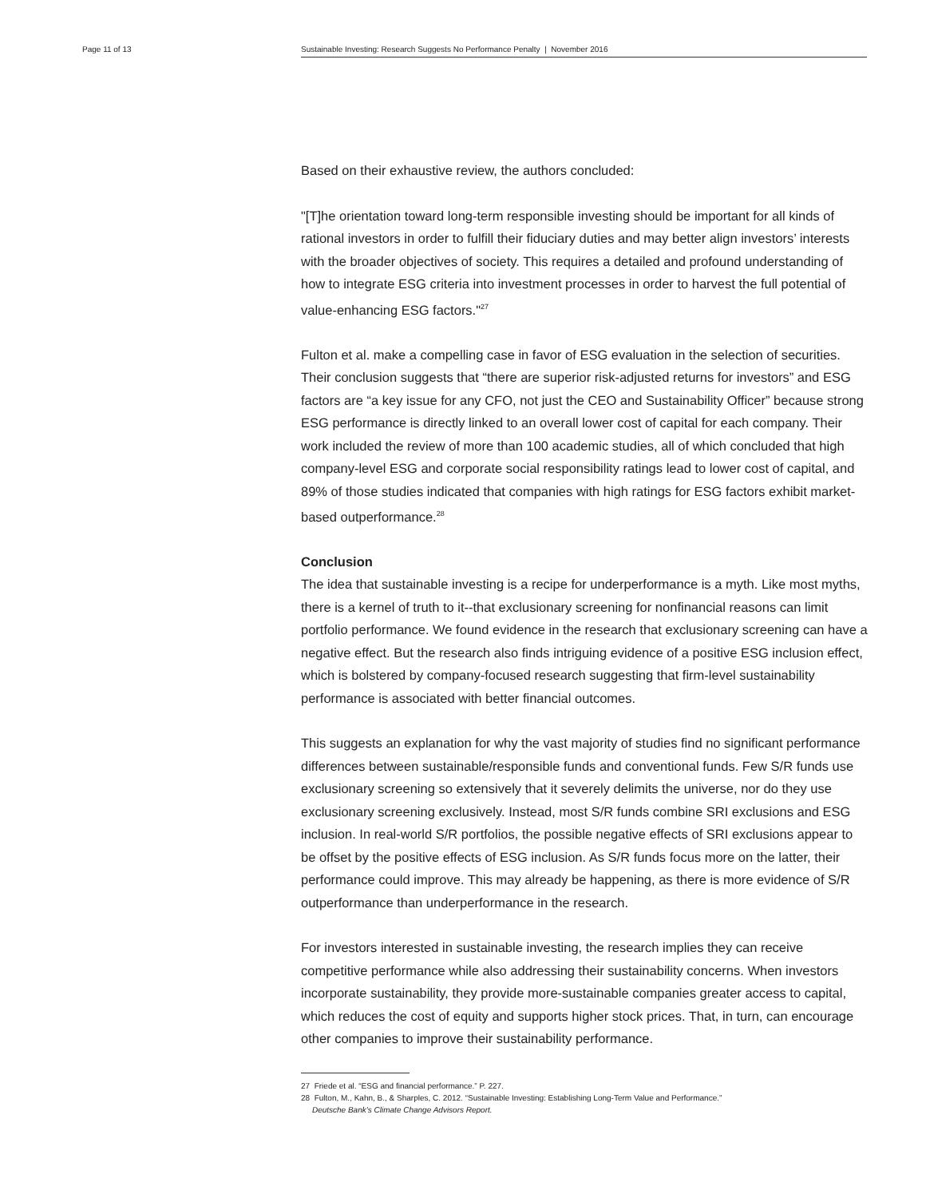Page 11 of 13 Sustainable Investing: Research Suggests No Performance Penalty | November 2016
Based on their exhaustive review, the authors concluded:
"[T]he orientation toward long-term responsible investing should be important for all kinds of rational investors in order to fulfill their fiduciary duties and may better align investors’ interests with the broader objectives of society. This requires a detailed and profound understanding of how to integrate ESG criteria into investment processes in order to harvest the full potential of value-enhancing ESG factors."<sup>27</sup>
Fulton et al. make a compelling case in favor of ESG evaluation in the selection of securities. Their conclusion suggests that “there are superior risk-adjusted returns for investors” and ESG factors are “a key issue for any CFO, not just the CEO and Sustainability Officer” because strong ESG performance is directly linked to an overall lower cost of capital for each company. Their work included the review of more than 100 academic studies, all of which concluded that high company-level ESG and corporate social responsibility ratings lead to lower cost of capital, and 89% of those studies indicated that companies with high ratings for ESG factors exhibit market-based outperformance.<sup>28</sup>
Conclusion
The idea that sustainable investing is a recipe for underperformance is a myth. Like most myths, there is a kernel of truth to it--that exclusionary screening for nonfinancial reasons can limit portfolio performance. We found evidence in the research that exclusionary screening can have a negative effect. But the research also finds intriguing evidence of a positive ESG inclusion effect, which is bolstered by company-focused research suggesting that firm-level sustainability performance is associated with better financial outcomes.
This suggests an explanation for why the vast majority of studies find no significant performance differences between sustainable/responsible funds and conventional funds. Few S/R funds use exclusionary screening so extensively that it severely delimits the universe, nor do they use exclusionary screening exclusively. Instead, most S/R funds combine SRI exclusions and ESG inclusion. In real-world S/R portfolios, the possible negative effects of SRI exclusions appear to be offset by the positive effects of ESG inclusion. As S/R funds focus more on the latter, their performance could improve. This may already be happening, as there is more evidence of S/R outperformance than underperformance in the research.
For investors interested in sustainable investing, the research implies they can receive competitive performance while also addressing their sustainability concerns. When investors incorporate sustainability, they provide more-sustainable companies greater access to capital, which reduces the cost of equity and supports higher stock prices. That, in turn, can encourage other companies to improve their sustainability performance.
27 Friede et al. “ESG and financial performance.” P. 227.
28 Fulton, M., Kahn, B., & Sharples, C. 2012. “Sustainable Investing: Establishing Long-Term Value and Performance.”
Deutsche Bank’s Climate Change Advisors Report.